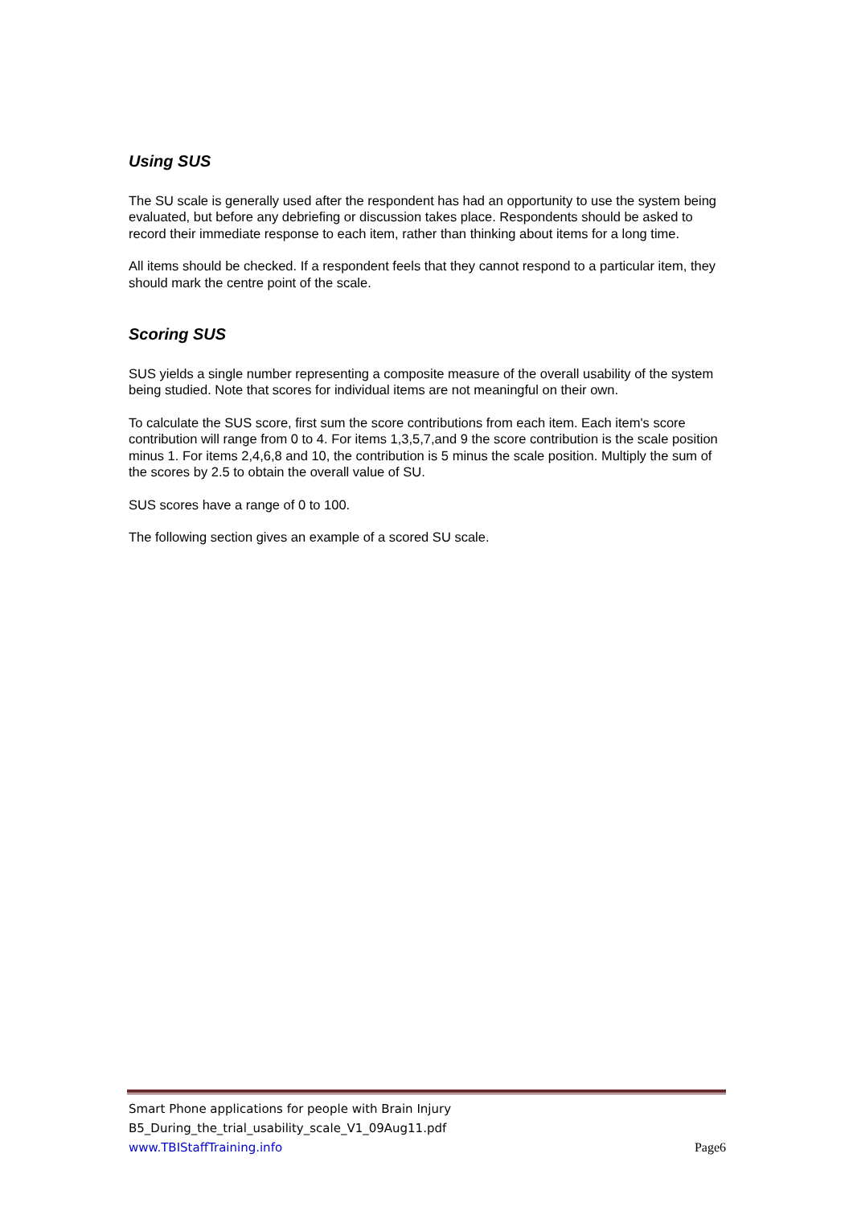Using SUS
The SU scale is generally used after the respondent has had an opportunity to use the system being evaluated, but before any debriefing or discussion takes place. Respondents should be asked to record their immediate response to each item, rather than thinking about items for a long time.
All items should be checked. If a respondent feels that they cannot respond to a particular item, they should mark the centre point of the scale.
Scoring SUS
SUS yields a single number representing a composite measure of the overall usability of the system being studied. Note that scores for individual items are not meaningful on their own.
To calculate the SUS score, first sum the score contributions from each item. Each item's score contribution will range from 0 to 4. For items 1,3,5,7,and 9 the score contribution is the scale position minus 1. For items 2,4,6,8 and 10, the contribution is 5 minus the scale position. Multiply the sum of the scores by 2.5 to obtain the overall value of SU.
SUS scores have a range of 0 to 100.
The following section gives an example of a scored SU scale.
Smart Phone applications for people with Brain Injury
B5_During_the_trial_usability_scale_V1_09Aug11.pdf
www.TBIStaffTraining.info Page6